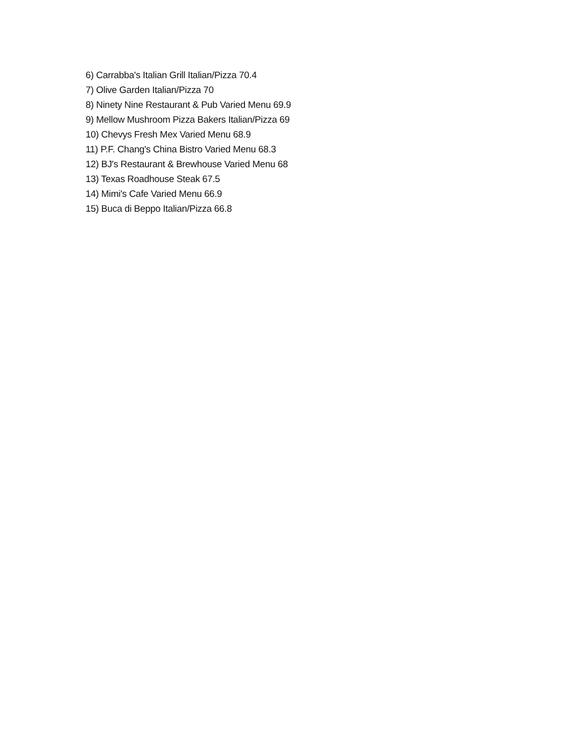6) Carrabba's Italian Grill Italian/Pizza 70.4
7) Olive Garden Italian/Pizza 70
8) Ninety Nine Restaurant & Pub Varied Menu 69.9
9) Mellow Mushroom Pizza Bakers Italian/Pizza 69
10) Chevys Fresh Mex Varied Menu 68.9
11) P.F. Chang's China Bistro Varied Menu 68.3
12) BJ's Restaurant & Brewhouse Varied Menu 68
13) Texas Roadhouse Steak 67.5
14) Mimi's Cafe Varied Menu 66.9
15) Buca di Beppo Italian/Pizza 66.8